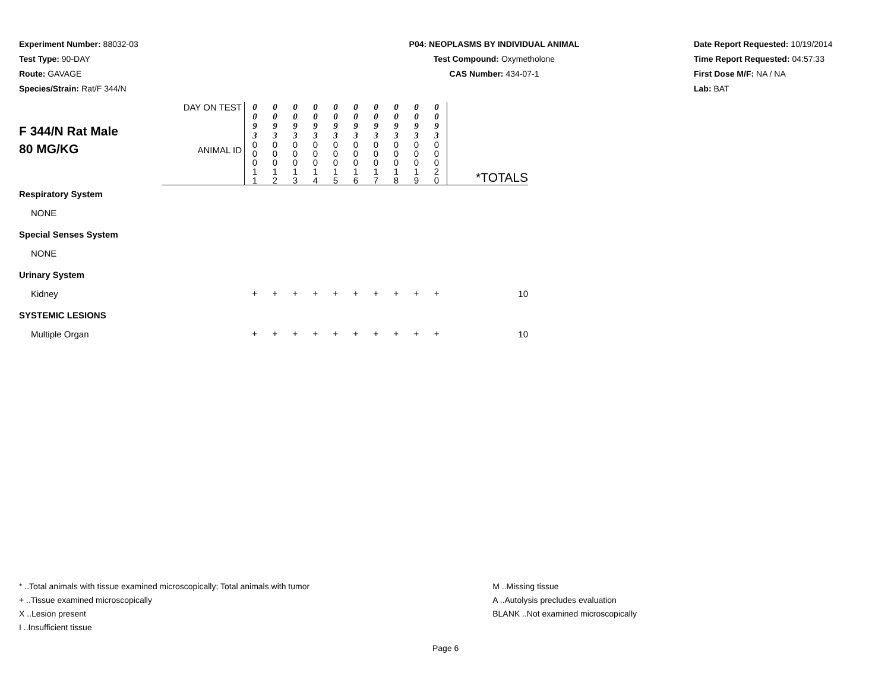Experiment Number: 88032-03
Test Type: 90-DAY
Route: GAVAGE
Species/Strain: Rat/F 344/N
P04: NEOPLASMS BY INDIVIDUAL ANIMAL
Test Compound: Oxymetholone
CAS Number: 434-07-1
Date Report Requested: 10/19/2014
Time Report Requested: 04:57:33
First Dose M/F: NA / NA
Lab: BAT
| F 344/N Rat Male 80 MG/KG | DAY ON TEST | 0 0 9 3 | 0 0 9 3 | 0 0 9 3 | 0 0 9 3 | 0 0 9 3 | 0 0 9 3 | 0 0 9 3 | 0 0 9 3 | 0 0 9 3 | 0 0 9 3 | |
| | ANIMAL ID | 0 0 0 1 1 | 0 0 0 1 2 | 0 0 0 1 3 | 0 0 0 1 4 | 0 0 0 1 5 | 0 0 0 1 6 | 0 0 0 1 7 | 0 0 0 1 8 | 0 0 0 1 9 | 0 0 0 2 0 | *TOTALS |
| Respiratory System | | | | | | | | | | | | |
| NONE | | | | | | | | | | | | |
| Special Senses System | | | | | | | | | | | | |
| NONE | | | | | | | | | | | | |
| Urinary System | | | | | | | | | | | | |
| Kidney | | + | + | + | + | + | + | + | + | + | + | 10 |
| SYSTEMIC LESIONS | | | | | | | | | | | | |
| Multiple Organ | | + | + | + | + | + | + | + | + | + | + | 10 |
* ..Total animals with tissue examined microscopically; Total animals with tumor
+ ..Tissue examined microscopically
X ..Lesion present
I ..Insufficient tissue
M ..Missing tissue
A ..Autolysis precludes evaluation
BLANK ..Not examined microscopically
Page 6